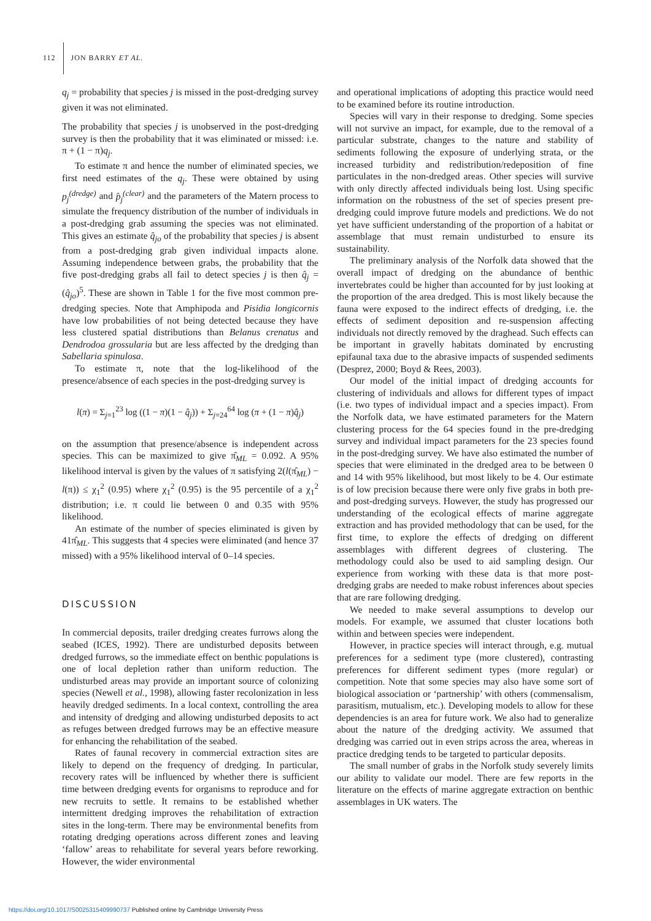112 JON BARRY ET AL.
q<sub>j</sub> = probability that species j is missed in the post-dredging survey given it was not eliminated.
The probability that species j is unobserved in the post-dredging survey is then the probability that it was eliminated or missed: i.e. π + (1 − π)q<sub>j</sub>.
To estimate π and hence the number of eliminated species, we first need estimates of the q<sub>j</sub>. These were obtained by using p<sub>j</sub><sup>(dredge)</sup> and p̂<sub>j</sub><sup>(clear)</sup> and the parameters of the Matern process to simulate the frequency distribution of the number of individuals in a post-dredging grab assuming the species was not eliminated. This gives an estimate q̂<sub>jo</sub> of the probability that species j is absent from a post-dredging grab given individual impacts alone. Assuming independence between grabs, the probability that the five post-dredging grabs all fail to detect species j is then q̂<sub>j</sub> = (q̂<sub>jo</sub>)<sup>5</sup>. These are shown in Table 1 for the five most common pre-dredging species. Note that Amphipoda and Pisidia longicornis have low probabilities of not being detected because they have less clustered spatial distributions than Belanus crenatus and Dendrodoa grossularia but are less affected by the dredging than Sabellaria spinulosa.
To estimate π, note that the log-likelihood of the presence/absence of each species in the post-dredging survey is
l(π) = Σ<sub>j=1</sub><sup>23</sup> log ((1 − π)(1 − q̂<sub>j</sub>)) + Σ<sub>j=24</sub><sup>64</sup> log (π + (1 − π)q̂<sub>j</sub>)
on the assumption that presence/absence is independent across species. This can be maximized to give π̂<sub>ML</sub> = 0.092. A 95% likelihood interval is given by the values of π satisfying 2(l(π̂<sub>ML</sub>) − l(π)) ≤ χ<sub>1</sub><sup>2</sup> (0.95) where χ<sub>1</sub><sup>2</sup> (0.95) is the 95 percentile of a χ<sub>1</sub><sup>2</sup> distribution; i.e. π could lie between 0 and 0.35 with 95% likelihood.
An estimate of the number of species eliminated is given by 41π̂<sub>ML</sub>. This suggests that 4 species were eliminated (and hence 37 missed) with a 95% likelihood interval of 0–14 species.
DISCUSSION
In commercial deposits, trailer dredging creates furrows along the seabed (ICES, 1992). There are undisturbed deposits between dredged furrows, so the immediate effect on benthic populations is one of local depletion rather than uniform reduction. The undisturbed areas may provide an important source of colonizing species (Newell et al., 1998), allowing faster recolonization in less heavily dredged sediments. In a local context, controlling the area and intensity of dredging and allowing undisturbed deposits to act as refuges between dredged furrows may be an effective measure for enhancing the rehabilitation of the seabed.
Rates of faunal recovery in commercial extraction sites are likely to depend on the frequency of dredging. In particular, recovery rates will be influenced by whether there is sufficient time between dredging events for organisms to reproduce and for new recruits to settle. It remains to be established whether intermittent dredging improves the rehabilitation of extraction sites in the long-term. There may be environmental benefits from rotating dredging operations across different zones and leaving ‘fallow’ areas to rehabilitate for several years before reworking. However, the wider environmental
and operational implications of adopting this practice would need to be examined before its routine introduction.
Species will vary in their response to dredging. Some species will not survive an impact, for example, due to the removal of a particular substrate, changes to the nature and stability of sediments following the exposure of underlying strata, or the increased turbidity and redistribution/redeposition of fine particulates in the non-dredged areas. Other species will survive with only directly affected individuals being lost. Using specific information on the robustness of the set of species present pre-dredging could improve future models and predictions. We do not yet have sufficient understanding of the proportion of a habitat or assemblage that must remain undisturbed to ensure its sustainability.
The preliminary analysis of the Norfolk data showed that the overall impact of dredging on the abundance of benthic invertebrates could be higher than accounted for by just looking at the proportion of the area dredged. This is most likely because the fauna were exposed to the indirect effects of dredging, i.e. the effects of sediment deposition and re-suspension affecting individuals not directly removed by the draghead. Such effects can be important in gravelly habitats dominated by encrusting epifaunal taxa due to the abrasive impacts of suspended sediments (Desprez, 2000; Boyd & Rees, 2003).
Our model of the initial impact of dredging accounts for clustering of individuals and allows for different types of impact (i.e. two types of individual impact and a species impact). From the Norfolk data, we have estimated parameters for the Matern clustering process for the 64 species found in the pre-dredging survey and individual impact parameters for the 23 species found in the post-dredging survey. We have also estimated the number of species that were eliminated in the dredged area to be between 0 and 14 with 95% likelihood, but most likely to be 4. Our estimate is of low precision because there were only five grabs in both pre- and post-dredging surveys. However, the study has progressed our understanding of the ecological effects of marine aggregate extraction and has provided methodology that can be used, for the first time, to explore the effects of dredging on different assemblages with different degrees of clustering. The methodology could also be used to aid sampling design. Our experience from working with these data is that more post-dredging grabs are needed to make robust inferences about species that are rare following dredging.
We needed to make several assumptions to develop our models. For example, we assumed that cluster locations both within and between species were independent.
However, in practice species will interact through, e.g. mutual preferences for a sediment type (more clustered), contrasting preferences for different sediment types (more regular) or competition. Note that some species may also have some sort of biological association or ‘partnership’ with others (commensalism, parasitism, mutualism, etc.). Developing models to allow for these dependencies is an area for future work. We also had to generalize about the nature of the dredging activity. We assumed that dredging was carried out in even strips across the area, whereas in practice dredging tends to be targeted to particular deposits.
The small number of grabs in the Norfolk study severely limits our ability to validate our model. There are few reports in the literature on the effects of marine aggregate extraction on benthic assemblages in UK waters. The
https://doi.org/10.1017/S0025315409990737 Published online by Cambridge University Press